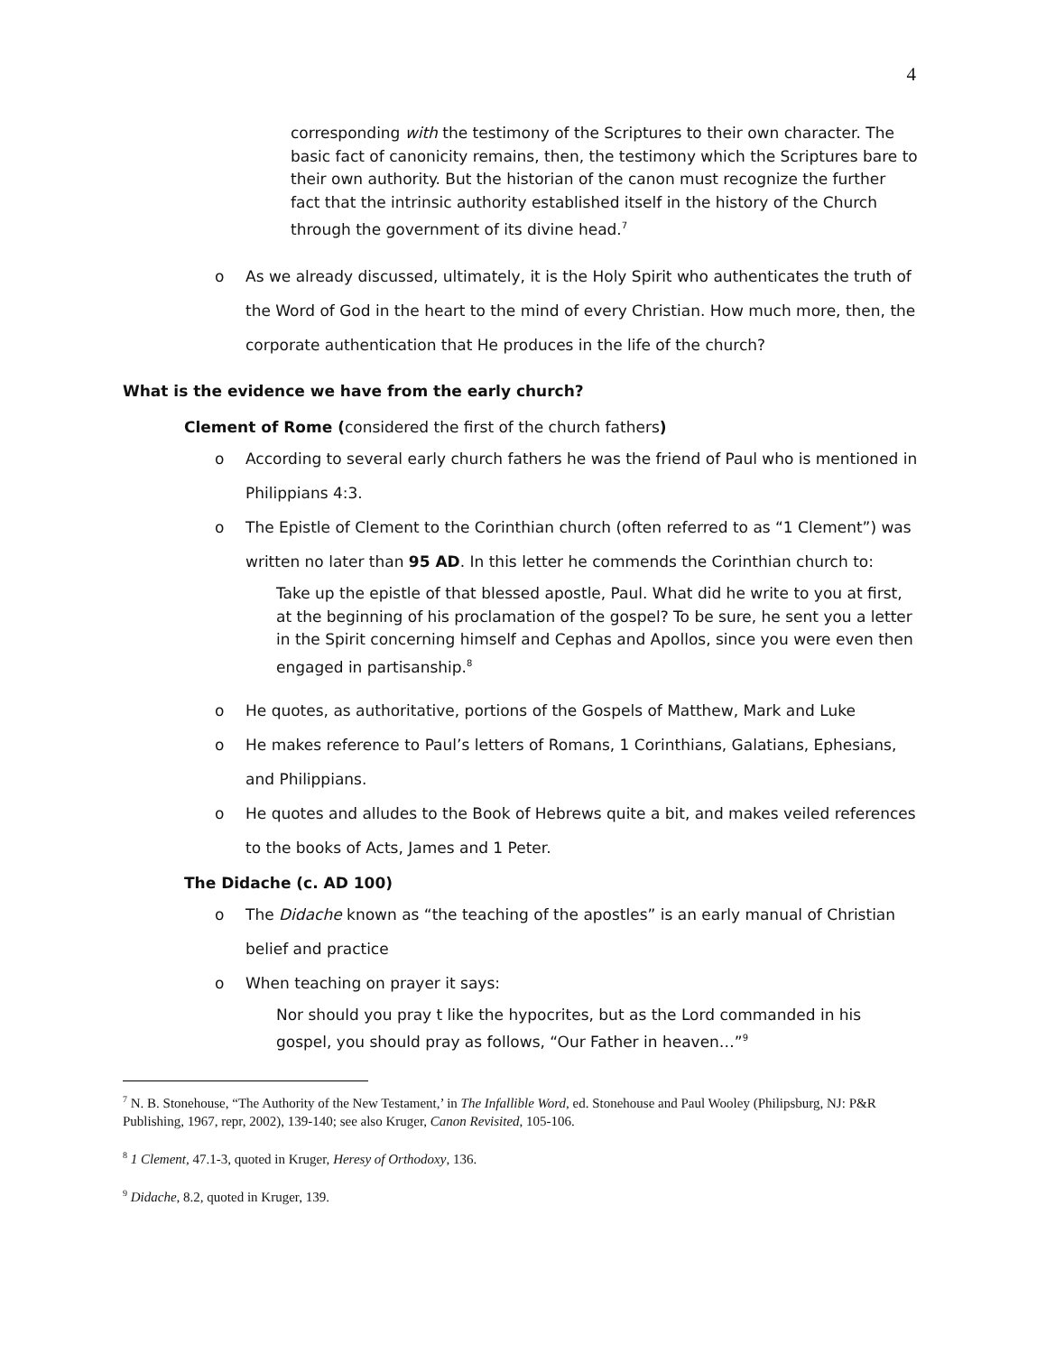4
corresponding with the testimony of the Scriptures to their own character. The basic fact of canonicity remains, then, the testimony which the Scriptures bare to their own authority. But the historian of the canon must recognize the further fact that the intrinsic authority established itself in the history of the Church through the government of its divine head.<sup>7</sup>
o As we already discussed, ultimately, it is the Holy Spirit who authenticates the truth of the Word of God in the heart to the mind of every Christian. How much more, then, the corporate authentication that He produces in the life of the church?
What is the evidence we have from the early church?
Clement of Rome (considered the first of the church fathers)
o According to several early church fathers he was the friend of Paul who is mentioned in Philippians 4:3.
o The Epistle of Clement to the Corinthian church (often referred to as “1 Clement”) was written no later than 95 AD. In this letter he commends the Corinthian church to:
Take up the epistle of that blessed apostle, Paul. What did he write to you at first, at the beginning of his proclamation of the gospel? To be sure, he sent you a letter in the Spirit concerning himself and Cephas and Apollos, since you were even then engaged in partisanship.<sup>8</sup>
o He quotes, as authoritative, portions of the Gospels of Matthew, Mark and Luke
o He makes reference to Paul’s letters of Romans, 1 Corinthians, Galatians, Ephesians, and Philippians.
o He quotes and alludes to the Book of Hebrews quite a bit, and makes veiled references to the books of Acts, James and 1 Peter.
The Didache (c. AD 100)
o The Didache known as “the teaching of the apostles” is an early manual of Christian belief and practice
o When teaching on prayer it says:
Nor should you pray t like the hypocrites, but as the Lord commanded in his gospel, you should pray as follows, “Our Father in heaven…”<sup>9</sup>
<sup>7</sup> N. B. Stonehouse, “The Authority of the New Testament,’ in The Infallible Word, ed. Stonehouse and Paul Wooley (Philipsburg, NJ: P&R Publishing, 1967, repr, 2002), 139-140; see also Kruger, Canon Revisited, 105-106.
<sup>8</sup> 1 Clement, 47.1-3, quoted in Kruger, Heresy of Orthodoxy, 136.
<sup>9</sup> Didache, 8.2, quoted in Kruger, 139.